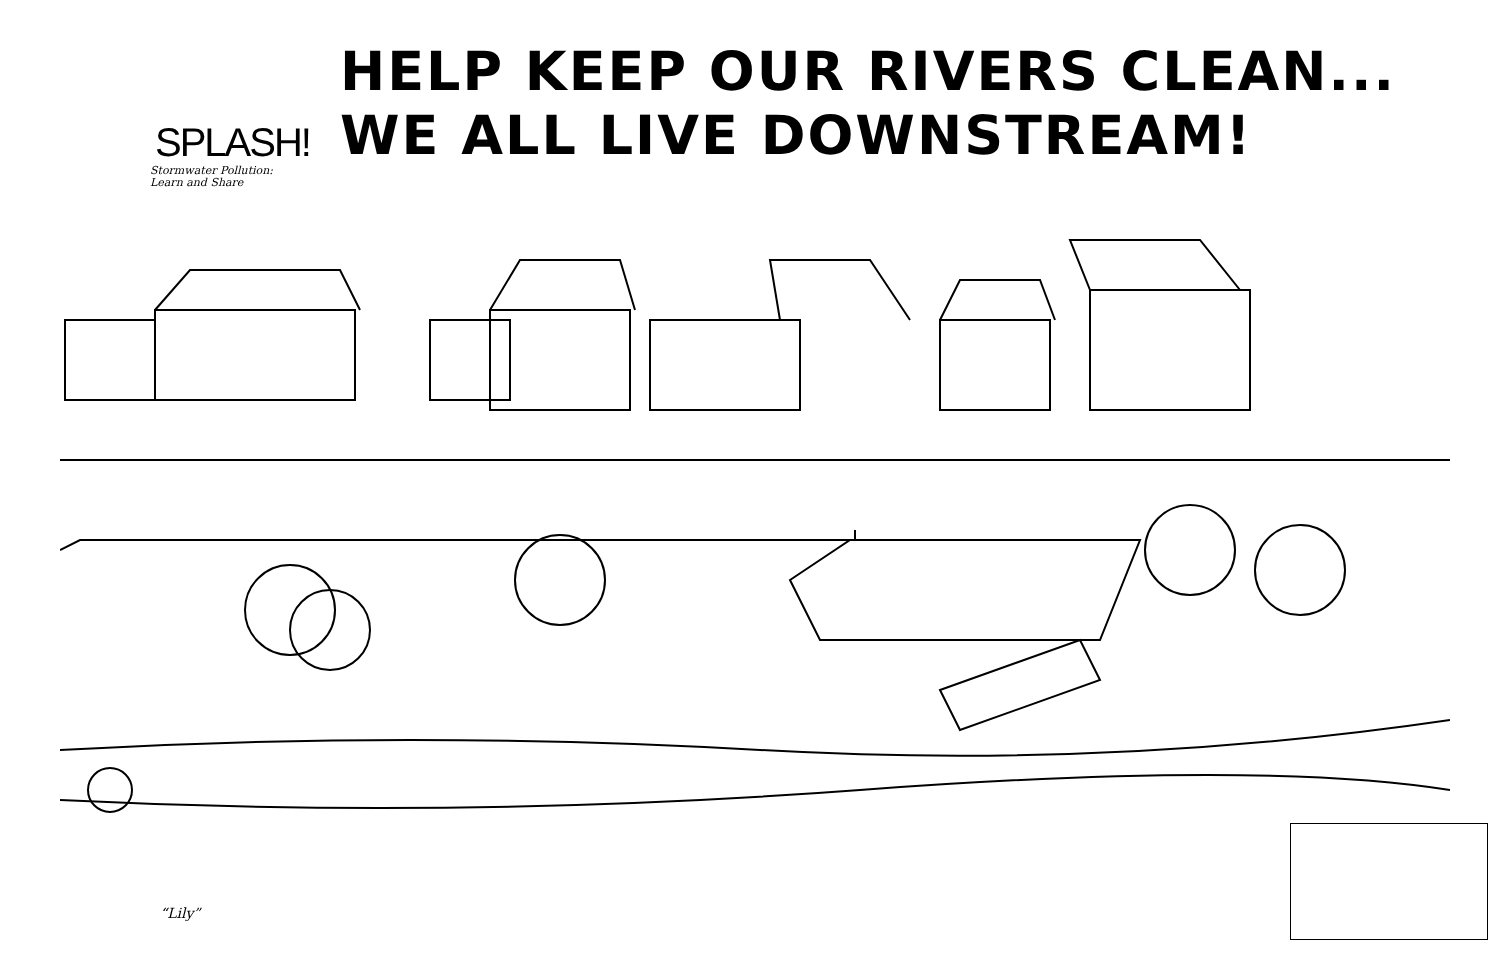SPLASH!
Stormwater Pollution:
Learn and Share
HELP KEEP OUR RIVERS CLEAN...
WE ALL LIVE DOWNSTREAM!
“Lily”